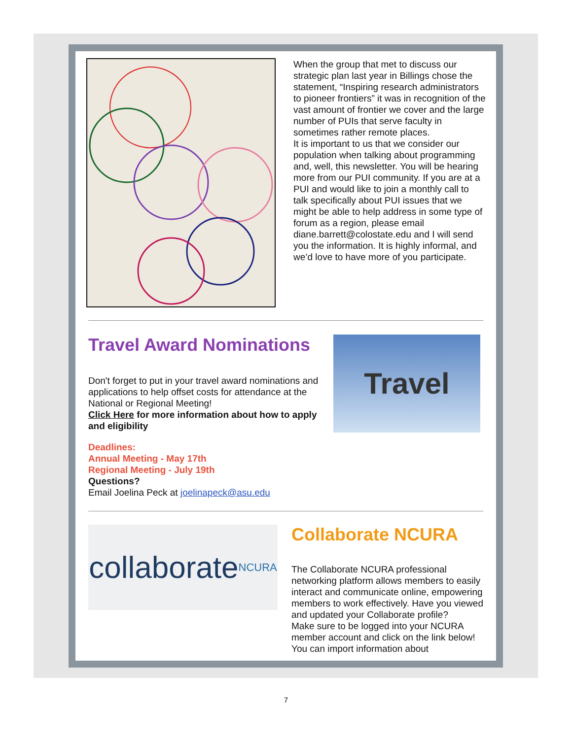When the group that met to discuss our strategic plan last year in Billings chose the statement, “Inspiring research administrators to pioneer frontiers” it was in recognition of the vast amount of frontier we cover and the large number of PUIs that serve faculty in sometimes rather remote places.
It is important to us that we consider our population when talking about programming and, well, this newsletter. You will be hearing more from our PUI community. If you are at a PUI and would like to join a monthly call to talk specifically about PUI issues that we might be able to help address in some type of forum as a region, please email diane.barrett@colostate.edu and I will send you the information. It is highly informal, and we’d love to have more of you participate.
Travel Award Nominations
Don't forget to put in your travel award nominations and applications to help offset costs for attendance at the National or Regional Meeting!
Click Here for more information about how to apply and eligibility
Deadlines:
Annual Meeting - May 17th
Regional Meeting - July 19th
Questions?
Email Joelina Peck at joelinapeck@asu.edu
Travel
collaborate NCURA
Collaborate NCURA
The Collaborate NCURA professional networking platform allows members to easily interact and communicate online, empowering members to work effectively. Have you viewed and updated your Collaborate profile?
Make sure to be logged into your NCURA member account and click on the link below! You can import information about
7